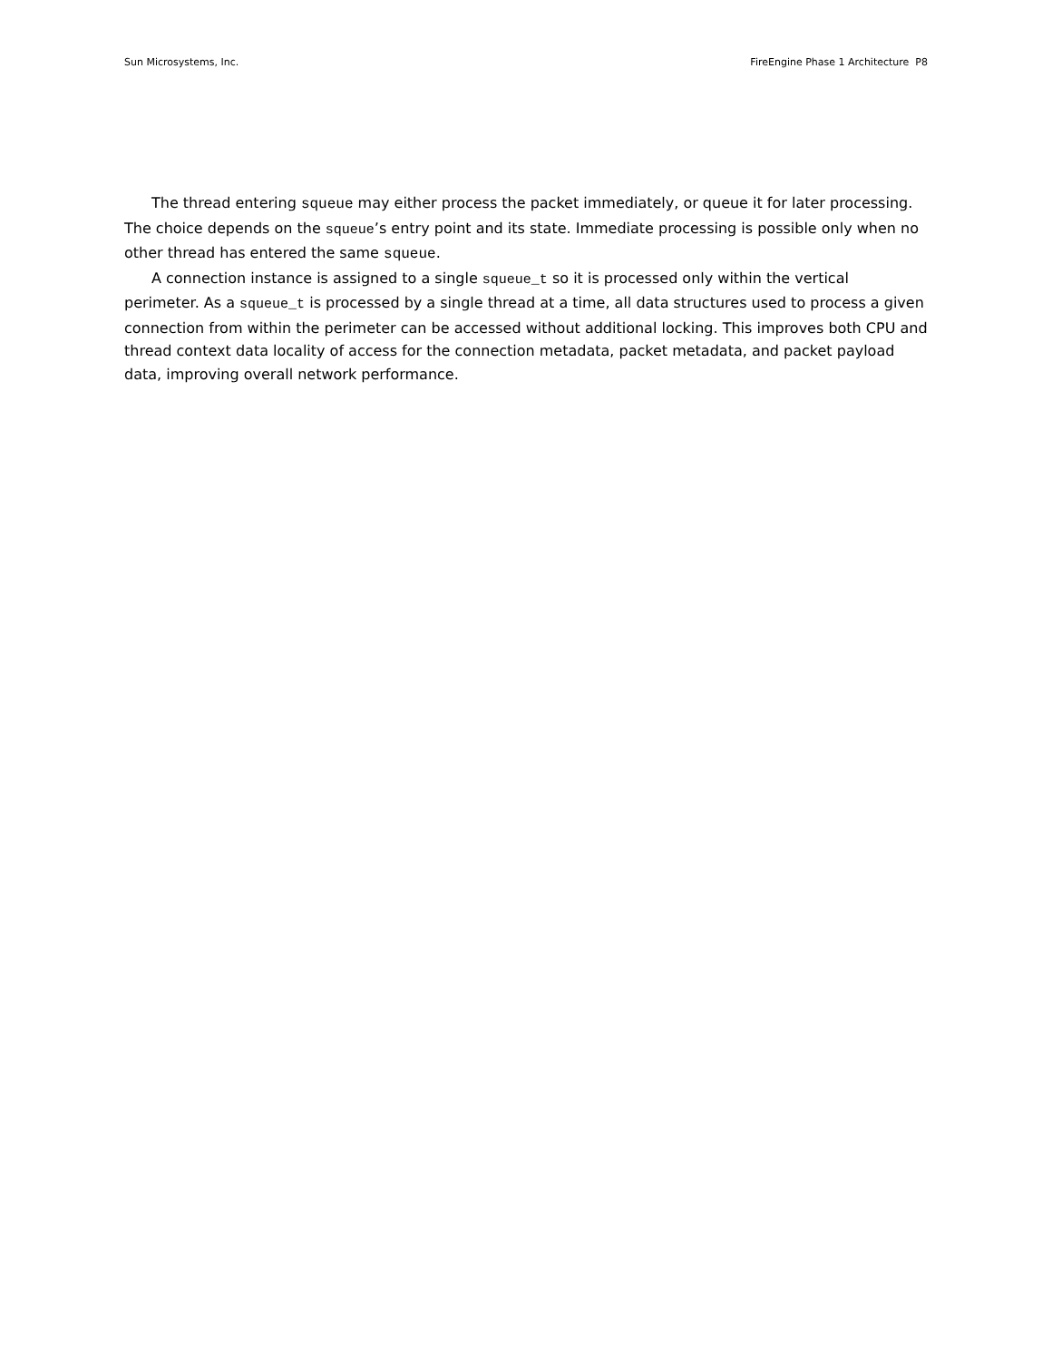Sun Microsystems, Inc. FireEngine Phase 1 Architecture P8
The thread entering squeue may either process the packet immediately, or queue it for later processing. The choice depends on the squeue’s entry point and its state. Immediate processing is possible only when no other thread has entered the same squeue.
A connection instance is assigned to a single squeue_t so it is processed only within the vertical perimeter. As a squeue_t is processed by a single thread at a time, all data structures used to process a given connection from within the perimeter can be accessed without additional locking. This improves both CPU and thread context data locality of access for the connection metadata, packet metadata, and packet payload data, improving overall network performance.